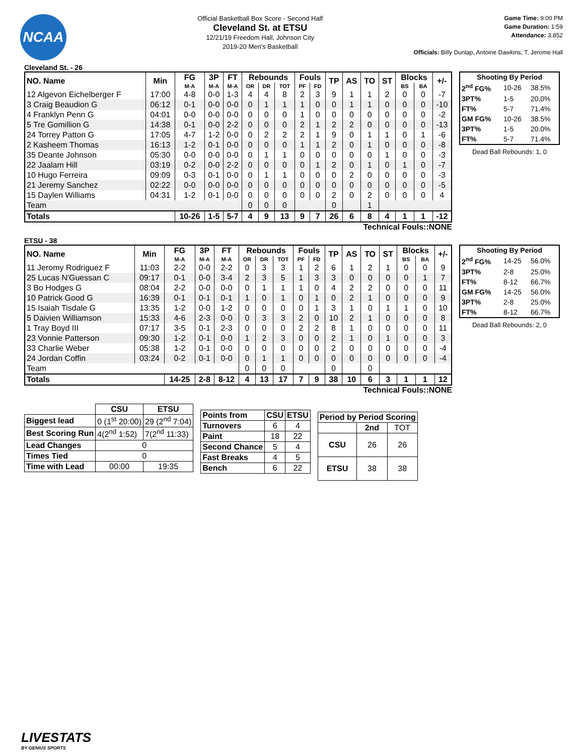NCAA
Official Basketball Box Score - Second Half
Cleveland St. at ETSU
12/21/19 Freedom Hall, Johnson City
2019-20 Men's Basketball
Game Time: 9:00 PM
Game Duration: 1:59
Attendance: 3,852
Officials: Billy Dunlap, Antoine Dawkins, T. Jerome Hall
Cleveland St. - 26
| NO. Name | Min | FG | 3P | FT | Rebounds | | | Fouls | | TP | AS | TO | ST | Blocks | | +/- |
| --- | --- | --- | --- | --- | --- | --- | --- | --- | --- | --- | --- | --- | --- | --- | --- | --- |
| | | M-A | M-A | M-A | OR | DR | TOT | PF | FD | | | | | BS | BA | |
| 12 Algevon Eichelberger F | 17:00 | 4-8 | 0-0 | 1-3 | 4 | 4 | 8 | 2 | 3 | 9 | 1 | 1 | 2 | 0 | 0 | -7 |
| 3 Craig Beaudion G | 06:12 | 0-1 | 0-0 | 0-0 | 0 | 1 | 1 | 1 | 0 | 0 | 1 | 1 | 0 | 0 | 0 | -10 |
| 4 Franklyn Penn G | 04:01 | 0-0 | 0-0 | 0-0 | 0 | 0 | 0 | 1 | 0 | 0 | 0 | 0 | 0 | 0 | 0 | -2 |
| 5 Tre Gomillion G | 14:38 | 0-1 | 0-0 | 2-2 | 0 | 0 | 0 | 2 | 1 | 2 | 2 | 0 | 0 | 0 | 0 | -13 |
| 24 Torrey Patton G | 17:05 | 4-7 | 1-2 | 0-0 | 0 | 2 | 2 | 2 | 1 | 9 | 0 | 1 | 1 | 0 | 1 | -6 |
| 2 Kasheem Thomas | 16:13 | 1-2 | 0-1 | 0-0 | 0 | 0 | 0 | 1 | 1 | 2 | 0 | 1 | 0 | 0 | 0 | -8 |
| 35 Deante Johnson | 05:30 | 0-0 | 0-0 | 0-0 | 0 | 1 | 1 | 0 | 0 | 0 | 0 | 0 | 1 | 0 | 0 | -3 |
| 22 Jaalam Hill | 03:19 | 0-2 | 0-0 | 2-2 | 0 | 0 | 0 | 0 | 1 | 2 | 0 | 1 | 0 | 1 | 0 | -7 |
| 10 Hugo Ferreira | 09:09 | 0-3 | 0-1 | 0-0 | 0 | 1 | 1 | 0 | 0 | 0 | 2 | 0 | 0 | 0 | 0 | -3 |
| 21 Jeremy Sanchez | 02:22 | 0-0 | 0-0 | 0-0 | 0 | 0 | 0 | 0 | 0 | 0 | 0 | 0 | 0 | 0 | 0 | -5 |
| 15 Daylen Williams | 04:31 | 1-2 | 0-1 | 0-0 | 0 | 0 | 0 | 0 | 0 | 2 | 0 | 2 | 0 | 0 | 0 | 4 |
| Team | | | | | 0 | 0 | 0 | | | 0 | | 1 | | | | |
| Totals | | 10-26 | 1-5 | 5-7 | 4 | 9 | 13 | 9 | 7 | 26 | 6 | 8 | 4 | 1 | 1 | -12 |
| Shooting By Period | | |
| --- | --- | --- |
| 2<sup>nd</sup> FG% | 10-26 | 38.5% |
| 3PT% | 1-5 | 20.0% |
| FT% | 5-7 | 71.4% |
| GM FG% | 10-26 | 38.5% |
| 3PT% | 1-5 | 20.0% |
| FT% | 5-7 | 71.4% |
Dead Ball Rebounds: 1, 0
Technical Fouls::NONE
ETSU - 38
| NO. Name | Min | FG | 3P | FT | Rebounds | | | Fouls | | TP | AS | TO | ST | Blocks | | +/- |
| --- | --- | --- | --- | --- | --- | --- | --- | --- | --- | --- | --- | --- | --- | --- | --- | --- |
| | | M-A | M-A | M-A | OR | DR | TOT | PF | FD | | | | | BS | BA | |
| 11 Jeromy Rodriguez F | 11:03 | 2-2 | 0-0 | 2-2 | 0 | 3 | 3 | 1 | 2 | 6 | 1 | 2 | 1 | 0 | 0 | 9 |
| 25 Lucas N'Guessan C | 09:17 | 0-1 | 0-0 | 3-4 | 2 | 3 | 5 | 1 | 3 | 3 | 0 | 0 | 0 | 0 | 1 | 7 |
| 3 Bo Hodges G | 08:04 | 2-2 | 0-0 | 0-0 | 0 | 1 | 1 | 1 | 0 | 4 | 2 | 2 | 0 | 0 | 0 | 11 |
| 10 Patrick Good G | 16:39 | 0-1 | 0-1 | 0-1 | 1 | 0 | 1 | 0 | 1 | 0 | 2 | 1 | 0 | 0 | 0 | 9 |
| 15 Isaiah Tisdale G | 13:35 | 1-2 | 0-0 | 1-2 | 0 | 0 | 0 | 0 | 1 | 3 | 1 | 0 | 1 | 1 | 0 | 10 |
| 5 Daivien Williamson | 15:33 | 4-6 | 2-3 | 0-0 | 0 | 3 | 3 | 2 | 0 | 10 | 2 | 1 | 0 | 0 | 0 | 8 |
| 1 Tray Boyd III | 07:17 | 3-5 | 0-1 | 2-3 | 0 | 0 | 0 | 2 | 2 | 8 | 1 | 0 | 0 | 0 | 0 | 11 |
| 23 Vonnie Patterson | 09:30 | 1-2 | 0-1 | 0-0 | 1 | 2 | 3 | 0 | 0 | 2 | 1 | 0 | 1 | 0 | 0 | 3 |
| 33 Charlie Weber | 05:38 | 1-2 | 0-1 | 0-0 | 0 | 0 | 0 | 0 | 0 | 2 | 0 | 0 | 0 | 0 | 0 | -4 |
| 24 Jordan Coffin | 03:24 | 0-2 | 0-1 | 0-0 | 0 | 1 | 1 | 0 | 0 | 0 | 0 | 0 | 0 | 0 | 0 | -4 |
| Team | | | | | 0 | 0 | 0 | | | 0 | | 0 | | | | |
| Totals | | 14-25 | 2-8 | 8-12 | 4 | 13 | 17 | 7 | 9 | 38 | 10 | 6 | 3 | 1 | 1 | 12 |
| Shooting By Period | | |
| --- | --- | --- |
| 2<sup>nd</sup> FG% | 14-25 | 56.0% |
| 3PT% | 2-8 | 25.0% |
| FT% | 8-12 | 66.7% |
| GM FG% | 14-25 | 56.0% |
| 3PT% | 2-8 | 25.0% |
| FT% | 8-12 | 66.7% |
Dead Ball Rebounds: 2, 0
Technical Fouls::NONE
| | CSU | ETSU |
| --- | --- | --- |
| Biggest lead | 0 (1<sup>st</sup> 20:00) | 29 (2<sup>nd</sup> 7:04) |
| Best Scoring Run | 4(2<sup>nd</sup> 1:52) | 7(2<sup>nd</sup> 11:33) |
| Lead Changes | 0 | |
| Times Tied | 0 | |
| Time with Lead | 00:00 | 19:35 |
| Points from | CSU | ETSU |
| --- | --- | --- |
| Turnovers | 6 | 4 |
| Paint | 18 | 22 |
| Second Chance | 5 | 4 |
| Fast Breaks | 4 | 5 |
| Bench | 6 | 22 |
| Period by Period Scoring | | |
| --- | --- | --- |
| | 2nd | TOT |
| CSU | 26 | 26 |
| ETSU | 38 | 38 |
LIVESTATS
BY GENIUS SPORTS